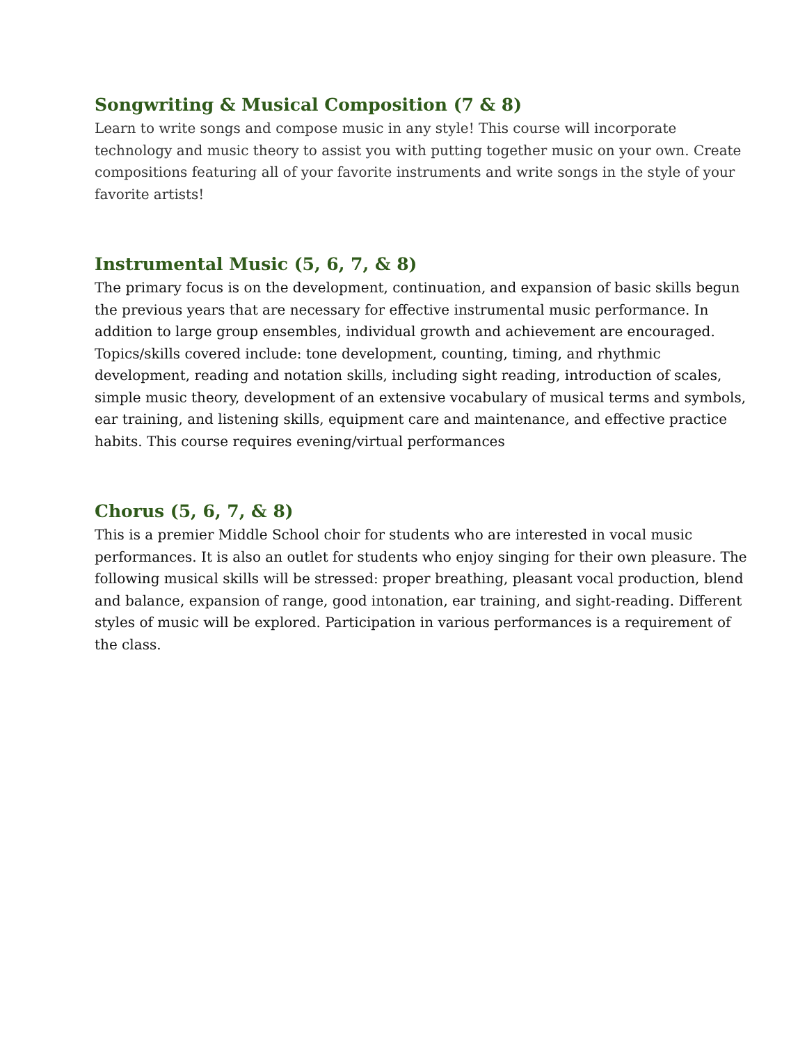Songwriting & Musical Composition (7 & 8)
Learn to write songs and compose music in any style! This course will incorporate technology and music theory to assist you with putting together music on your own. Create compositions featuring all of your favorite instruments and write songs in the style of your favorite artists!
Instrumental Music (5, 6, 7, & 8)
The primary focus is on the development, continuation, and expansion of basic skills begun the previous years that are necessary for effective instrumental music performance. In addition to large group ensembles, individual growth and achievement are encouraged. Topics/skills covered include: tone development, counting, timing, and rhythmic development, reading and notation skills, including sight reading, introduction of scales, simple music theory, development of an extensive vocabulary of musical terms and symbols, ear training, and listening skills, equipment care and maintenance, and effective practice habits. This course requires evening/virtual performances
Chorus (5, 6, 7, & 8)
This is a premier Middle School choir for students who are interested in vocal music performances. It is also an outlet for students who enjoy singing for their own pleasure. The following musical skills will be stressed: proper breathing, pleasant vocal production, blend and balance, expansion of range, good intonation, ear training, and sight-reading. Different styles of music will be explored. Participation in various performances is a requirement of the class.